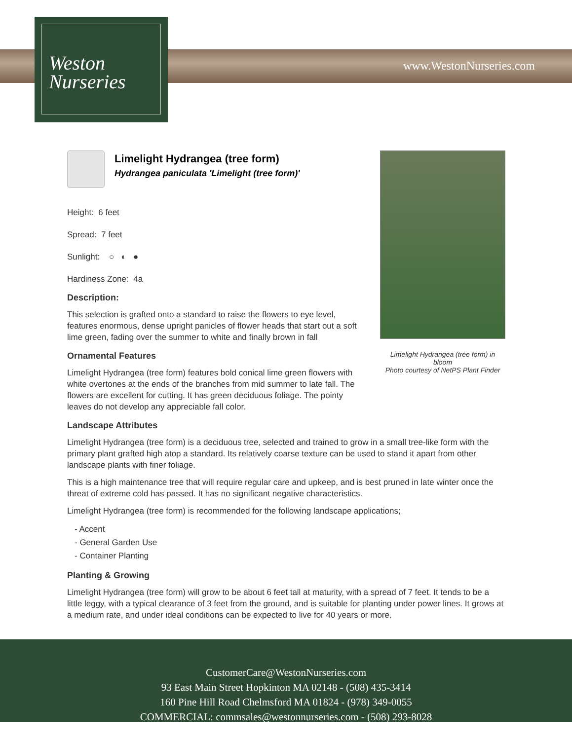Weston
Nurseries
www.WestonNurseries.com
Limelight Hydrangea (tree form) in bloom
Photo courtesy of NetPS Plant Finder
Limelight Hydrangea (tree form)
Hydrangea paniculata 'Limelight (tree form)'
Height: 6 feet
Spread: 7 feet
Sunlight: ○ ◐ ●
Hardiness Zone: 4a
Description:
This selection is grafted onto a standard to raise the flowers to eye level, features enormous, dense upright panicles of flower heads that start out a soft lime green, fading over the summer to white and finally brown in fall
Ornamental Features
Limelight Hydrangea (tree form) features bold conical lime green flowers with white overtones at the ends of the branches from mid summer to late fall. The flowers are excellent for cutting. It has green deciduous foliage. The pointy leaves do not develop any appreciable fall color.
Landscape Attributes
Limelight Hydrangea (tree form) is a deciduous tree, selected and trained to grow in a small tree-like form with the primary plant grafted high atop a standard. Its relatively coarse texture can be used to stand it apart from other landscape plants with finer foliage.
This is a high maintenance tree that will require regular care and upkeep, and is best pruned in late winter once the threat of extreme cold has passed. It has no significant negative characteristics.
Limelight Hydrangea (tree form) is recommended for the following landscape applications;
- Accent
- General Garden Use
- Container Planting
Planting & Growing
Limelight Hydrangea (tree form) will grow to be about 6 feet tall at maturity, with a spread of 7 feet. It tends to be a little leggy, with a typical clearance of 3 feet from the ground, and is suitable for planting under power lines. It grows at a medium rate, and under ideal conditions can be expected to live for 40 years or more.
CustomerCare@WestonNurseries.com
93 East Main Street Hopkinton MA 02148 - (508) 435-3414
160 Pine Hill Road Chelmsford MA 01824 - (978) 349-0055
COMMERCIAL: commsales@westonnurseries.com - (508) 293-8028